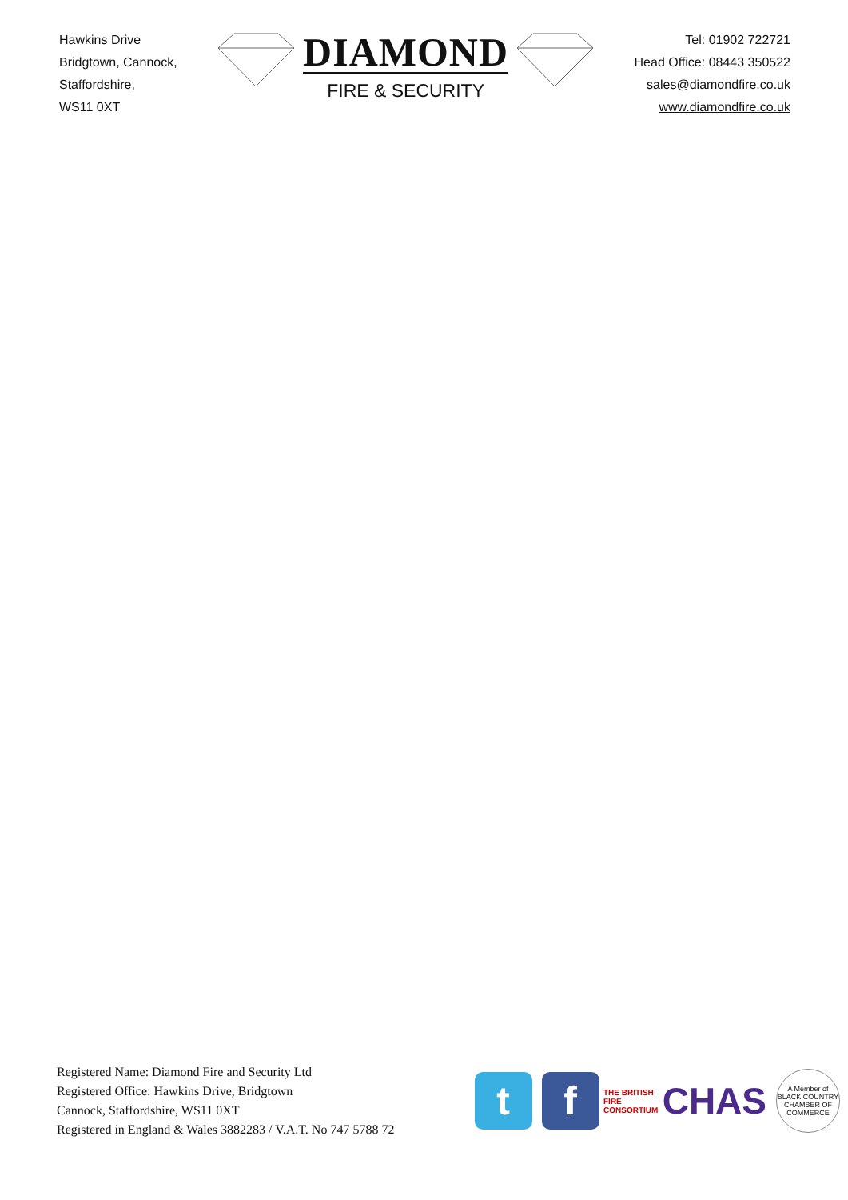Hawkins Drive
Bridgtown, Cannock,
Staffordshire,
WS11 0XT
DIAMOND
FIRE & SECURITY
Tel: 01902 722721
Head Office: 08443 350522
sales@diamondfire.co.uk
www.diamondfire.co.uk
Registered Name: Diamond Fire and Security Ltd
Registered Office: Hawkins Drive, Bridgtown
Cannock, Staffordshire, WS11 0XT
Registered in England & Wales 3882283 / V.A.T. No 747 5788 72
t f
THE BRITISH FIRE CONSORTIUM
CHAS
A Member of BLACK COUNTRY CHAMBER OF COMMERCE